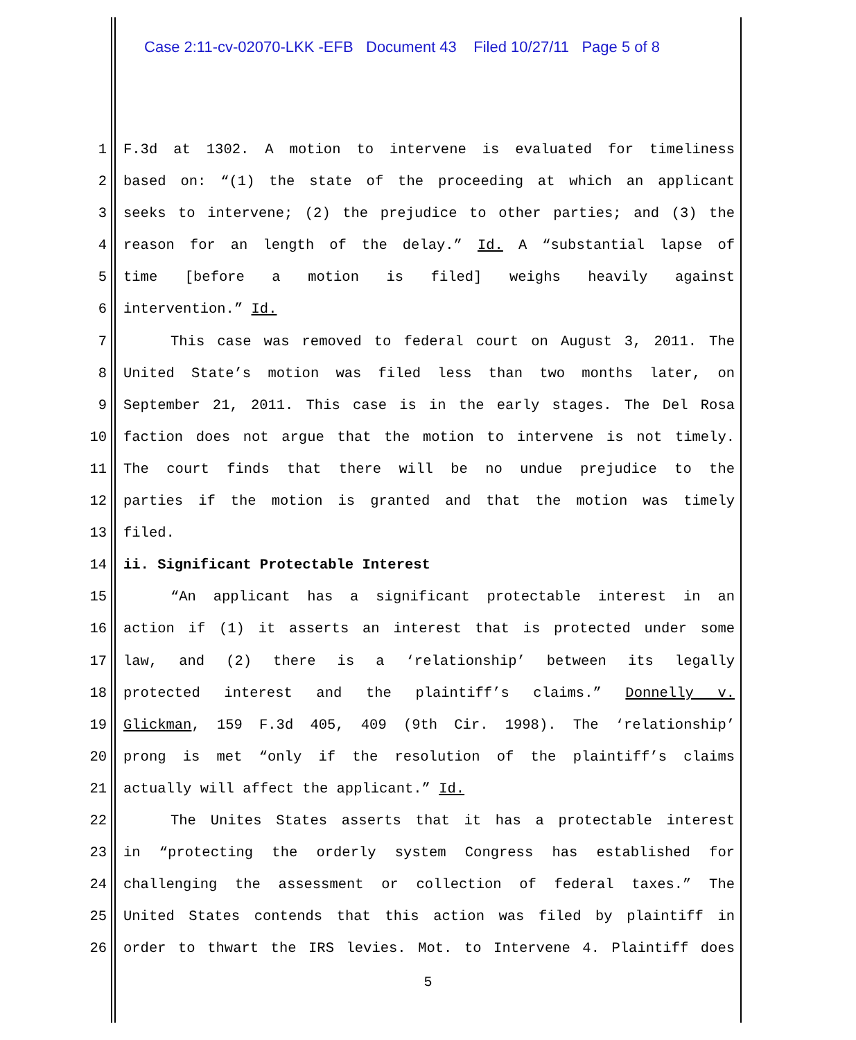Case 2:11-cv-02070-LKK -EFB Document 43 Filed 10/27/11 Page 5 of 8
1 F.3d at 1302. A motion to intervene is evaluated for timeliness
2 based on: “(1) the state of the proceeding at which an applicant
3 seeks to intervene; (2) the prejudice to other parties; and (3) the
4 reason for an length of the delay.” Id. A “substantial lapse of
5 time [before a motion is filed] weighs heavily against
6 intervention.” Id.
7 This case was removed to federal court on August 3, 2011. The
8 United State’s motion was filed less than two months later, on
9 September 21, 2011. This case is in the early stages. The Del Rosa
10 faction does not argue that the motion to intervene is not timely.
11 The court finds that there will be no undue prejudice to the
12 parties if the motion is granted and that the motion was timely
13 filed.
14 ii. Significant Protectable Interest
15 “An applicant has a significant protectable interest in an
16 action if (1) it asserts an interest that is protected under some
17 law, and (2) there is a ‘relationship’ between its legally
18 protected interest and the plaintiff’s claims.” Donnelly v.
19 Glickman, 159 F.3d 405, 409 (9th Cir. 1998). The ‘relationship’
20 prong is met “only if the resolution of the plaintiff’s claims
21 actually will affect the applicant.” Id.
22 The Unites States asserts that it has a protectable interest
23 in “protecting the orderly system Congress has established for
24 challenging the assessment or collection of federal taxes.” The
25 United States contends that this action was filed by plaintiff in
26 order to thwart the IRS levies. Mot. to Intervene 4. Plaintiff does
5